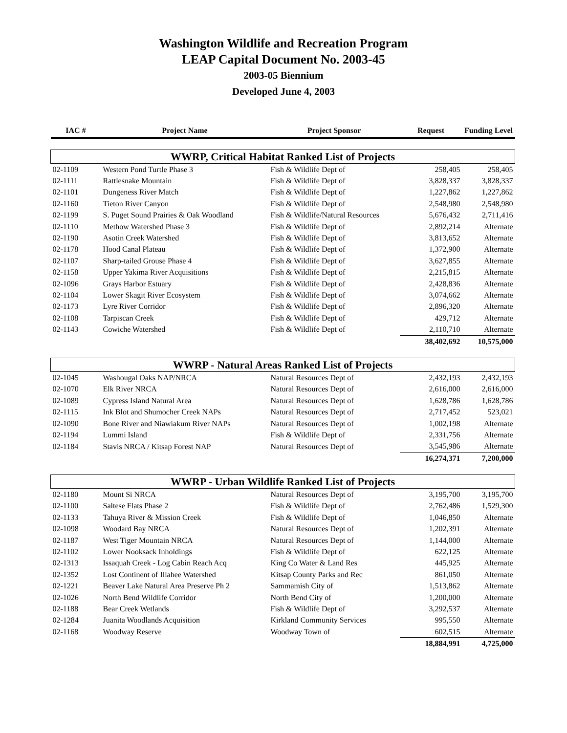Washington Wildlife and Recreation Program
LEAP Capital Document No. 2003-45
2003-05 Biennium
Developed June 4, 2003
| IAC # | Project Name | Project Sponsor | Request | Funding Level |
| --- | --- | --- | --- | --- |
| WWRP, Critical Habitat Ranked List of Projects | | | | |
| 02-1109 | Western Pond Turtle Phase 3 | Fish & Wildlife Dept of | 258,405 | 258,405 |
| 02-1111 | Rattlesnake Mountain | Fish & Wildlife Dept of | 3,828,337 | 3,828,337 |
| 02-1101 | Dungeness River Match | Fish & Wildlife Dept of | 1,227,862 | 1,227,862 |
| 02-1160 | Tieton River Canyon | Fish & Wildlife Dept of | 2,548,980 | 2,548,980 |
| 02-1199 | S. Puget Sound Prairies & Oak Woodland | Fish & Wildlife/Natural Resources | 5,676,432 | 2,711,416 |
| 02-1110 | Methow Watershed Phase 3 | Fish & Wildlife Dept of | 2,892,214 | Alternate |
| 02-1190 | Asotin Creek Watershed | Fish & Wildlife Dept of | 3,813,652 | Alternate |
| 02-1178 | Hood Canal Plateau | Fish & Wildlife Dept of | 1,372,900 | Alternate |
| 02-1107 | Sharp-tailed Grouse Phase 4 | Fish & Wildlife Dept of | 3,627,855 | Alternate |
| 02-1158 | Upper Yakima River Acquisitions | Fish & Wildlife Dept of | 2,215,815 | Alternate |
| 02-1096 | Grays Harbor Estuary | Fish & Wildlife Dept of | 2,428,836 | Alternate |
| 02-1104 | Lower Skagit River Ecosystem | Fish & Wildlife Dept of | 3,074,662 | Alternate |
| 02-1173 | Lyre River Corridor | Fish & Wildlife Dept of | 2,896,320 | Alternate |
| 02-1108 | Tarpiscan Creek | Fish & Wildlife Dept of | 429,712 | Alternate |
| 02-1143 | Cowiche Watershed | Fish & Wildlife Dept of | 2,110,710 | Alternate |
| | | | 38,402,692 | 10,575,000 |
| WWRP - Natural Areas Ranked List of Projects | | | | |
| 02-1045 | Washougal Oaks NAP/NRCA | Natural Resources Dept of | 2,432,193 | 2,432,193 |
| 02-1070 | Elk River NRCA | Natural Resources Dept of | 2,616,000 | 2,616,000 |
| 02-1089 | Cypress Island Natural Area | Natural Resources Dept of | 1,628,786 | 1,628,786 |
| 02-1115 | Ink Blot and Shumocher Creek NAPs | Natural Resources Dept of | 2,717,452 | 523,021 |
| 02-1090 | Bone River and Niawiakum River NAPs | Natural Resources Dept of | 1,002,198 | Alternate |
| 02-1194 | Lummi Island | Fish & Wildlife Dept of | 2,331,756 | Alternate |
| 02-1184 | Stavis NRCA / Kitsap Forest NAP | Natural Resources Dept of | 3,545,986 | Alternate |
| | | | 16,274,371 | 7,200,000 |
| WWRP - Urban Wildlife Ranked List of Projects | | | | |
| 02-1180 | Mount Si NRCA | Natural Resources Dept of | 3,195,700 | 3,195,700 |
| 02-1100 | Saltese Flats Phase 2 | Fish & Wildlife Dept of | 2,762,486 | 1,529,300 |
| 02-1133 | Tahuya River & Mission Creek | Fish & Wildlife Dept of | 1,046,850 | Alternate |
| 02-1098 | Woodard Bay NRCA | Natural Resources Dept of | 1,202,391 | Alternate |
| 02-1187 | West Tiger Mountain NRCA | Natural Resources Dept of | 1,144,000 | Alternate |
| 02-1102 | Lower Nooksack Inholdings | Fish & Wildlife Dept of | 622,125 | Alternate |
| 02-1313 | Issaquah Creek - Log Cabin Reach Acq | King Co Water & Land Res | 445,925 | Alternate |
| 02-1352 | Lost Continent of Illahee Watershed | Kitsap County Parks and Rec | 861,050 | Alternate |
| 02-1221 | Beaver Lake Natural Area Preserve Ph 2 | Sammamish City of | 1,513,862 | Alternate |
| 02-1026 | North Bend Wildlife Corridor | North Bend City of | 1,200,000 | Alternate |
| 02-1188 | Bear Creek Wetlands | Fish & Wildlife Dept of | 3,292,537 | Alternate |
| 02-1284 | Juanita Woodlands Acquisition | Kirkland Community Services | 995,550 | Alternate |
| 02-1168 | Woodway Reserve | Woodway Town of | 602,515 | Alternate |
| | | | 18,884,991 | 4,725,000 |